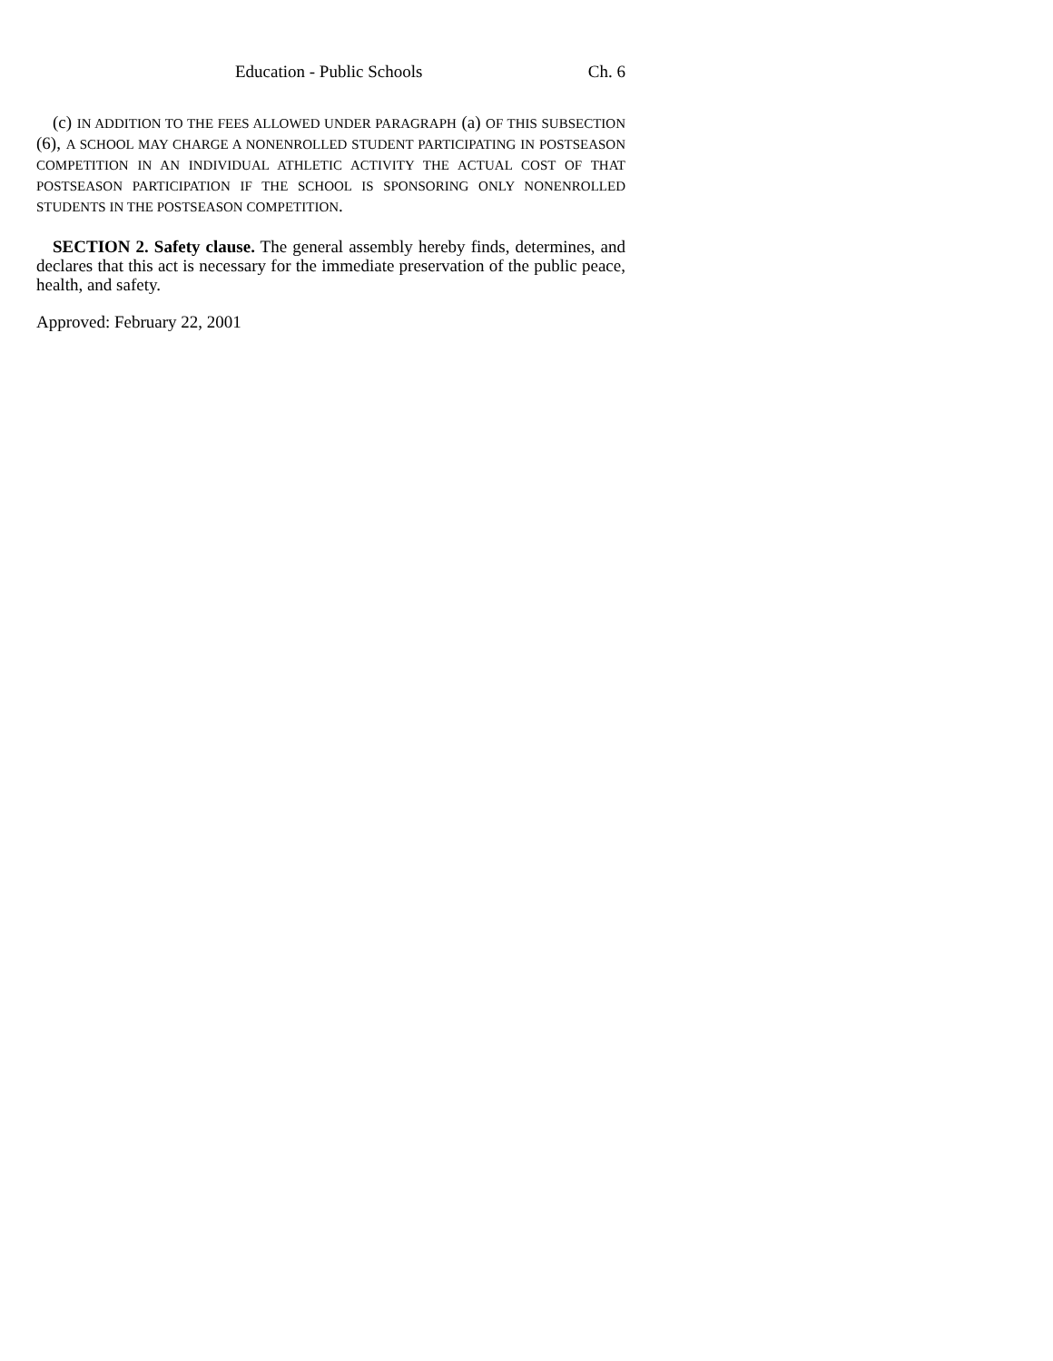Education - Public Schools Ch. 6
(c) IN ADDITION TO THE FEES ALLOWED UNDER PARAGRAPH (a) OF THIS SUBSECTION (6), A SCHOOL MAY CHARGE A NONENROLLED STUDENT PARTICIPATING IN POSTSEASON COMPETITION IN AN INDIVIDUAL ATHLETIC ACTIVITY THE ACTUAL COST OF THAT POSTSEASON PARTICIPATION IF THE SCHOOL IS SPONSORING ONLY NONENROLLED STUDENTS IN THE POSTSEASON COMPETITION.
SECTION 2. Safety clause. The general assembly hereby finds, determines, and declares that this act is necessary for the immediate preservation of the public peace, health, and safety.
Approved: February 22, 2001